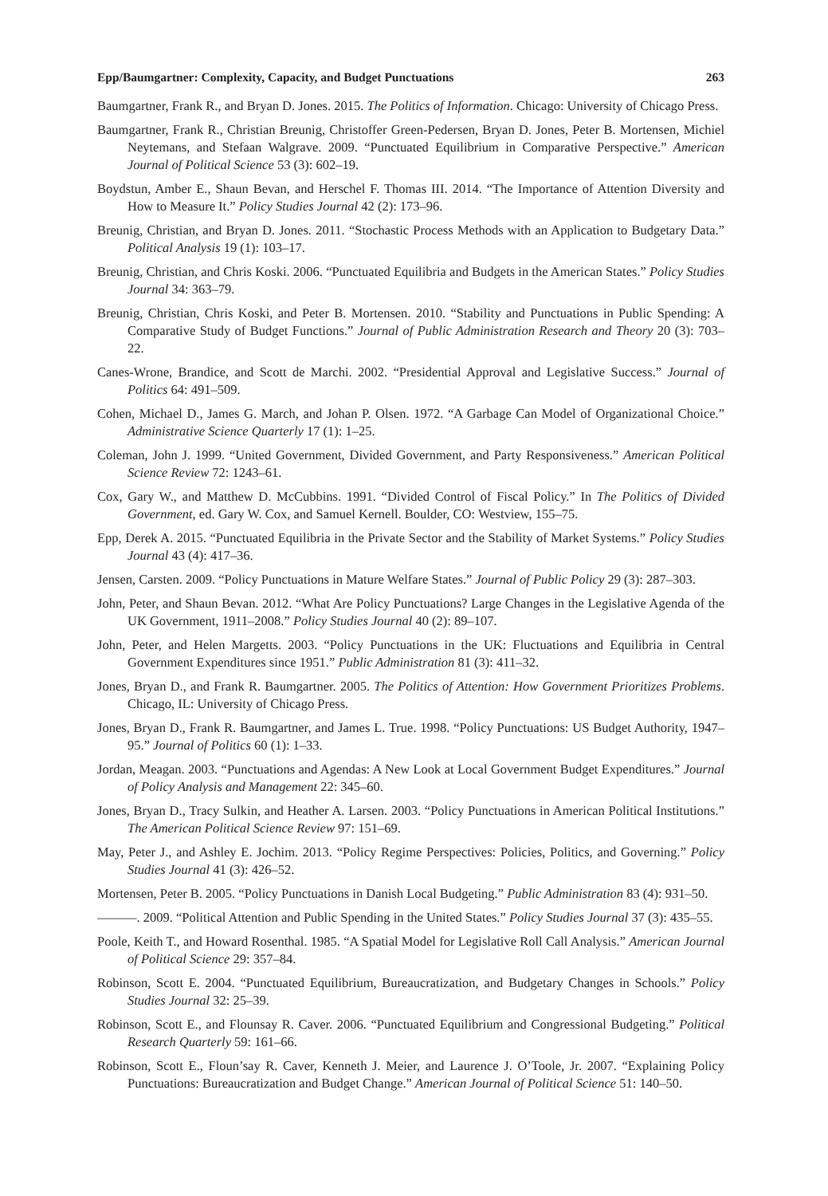Epp/Baumgartner: Complexity, Capacity, and Budget Punctuations 263
Baumgartner, Frank R., and Bryan D. Jones. 2015. The Politics of Information. Chicago: University of Chicago Press.
Baumgartner, Frank R., Christian Breunig, Christoffer Green-Pedersen, Bryan D. Jones, Peter B. Mortensen, Michiel Neytemans, and Stefaan Walgrave. 2009. “Punctuated Equilibrium in Comparative Perspective.” American Journal of Political Science 53 (3): 602–19.
Boydstun, Amber E., Shaun Bevan, and Herschel F. Thomas III. 2014. “The Importance of Attention Diversity and How to Measure It.” Policy Studies Journal 42 (2): 173–96.
Breunig, Christian, and Bryan D. Jones. 2011. “Stochastic Process Methods with an Application to Budgetary Data.” Political Analysis 19 (1): 103–17.
Breunig, Christian, and Chris Koski. 2006. “Punctuated Equilibria and Budgets in the American States.” Policy Studies Journal 34: 363–79.
Breunig, Christian, Chris Koski, and Peter B. Mortensen. 2010. “Stability and Punctuations in Public Spending: A Comparative Study of Budget Functions.” Journal of Public Administration Research and Theory 20 (3): 703–22.
Canes-Wrone, Brandice, and Scott de Marchi. 2002. “Presidential Approval and Legislative Success.” Journal of Politics 64: 491–509.
Cohen, Michael D., James G. March, and Johan P. Olsen. 1972. “A Garbage Can Model of Organizational Choice.” Administrative Science Quarterly 17 (1): 1–25.
Coleman, John J. 1999. “United Government, Divided Government, and Party Responsiveness.” American Political Science Review 72: 1243–61.
Cox, Gary W., and Matthew D. McCubbins. 1991. “Divided Control of Fiscal Policy.” In The Politics of Divided Government, ed. Gary W. Cox, and Samuel Kernell. Boulder, CO: Westview, 155–75.
Epp, Derek A. 2015. “Punctuated Equilibria in the Private Sector and the Stability of Market Systems.” Policy Studies Journal 43 (4): 417–36.
Jensen, Carsten. 2009. “Policy Punctuations in Mature Welfare States.” Journal of Public Policy 29 (3): 287–303.
John, Peter, and Shaun Bevan. 2012. “What Are Policy Punctuations? Large Changes in the Legislative Agenda of the UK Government, 1911–2008.” Policy Studies Journal 40 (2): 89–107.
John, Peter, and Helen Margetts. 2003. “Policy Punctuations in the UK: Fluctuations and Equilibria in Central Government Expenditures since 1951.” Public Administration 81 (3): 411–32.
Jones, Bryan D., and Frank R. Baumgartner. 2005. The Politics of Attention: How Government Prioritizes Problems. Chicago, IL: University of Chicago Press.
Jones, Bryan D., Frank R. Baumgartner, and James L. True. 1998. “Policy Punctuations: US Budget Authority, 1947–95.” Journal of Politics 60 (1): 1–33.
Jordan, Meagan. 2003. “Punctuations and Agendas: A New Look at Local Government Budget Expenditures.” Journal of Policy Analysis and Management 22: 345–60.
Jones, Bryan D., Tracy Sulkin, and Heather A. Larsen. 2003. “Policy Punctuations in American Political Institutions.” The American Political Science Review 97: 151–69.
May, Peter J., and Ashley E. Jochim. 2013. “Policy Regime Perspectives: Policies, Politics, and Governing.” Policy Studies Journal 41 (3): 426–52.
Mortensen, Peter B. 2005. “Policy Punctuations in Danish Local Budgeting.” Public Administration 83 (4): 931–50.
———. 2009. “Political Attention and Public Spending in the United States.” Policy Studies Journal 37 (3): 435–55.
Poole, Keith T., and Howard Rosenthal. 1985. “A Spatial Model for Legislative Roll Call Analysis.” American Journal of Political Science 29: 357–84.
Robinson, Scott E. 2004. “Punctuated Equilibrium, Bureaucratization, and Budgetary Changes in Schools.” Policy Studies Journal 32: 25–39.
Robinson, Scott E., and Flounsay R. Caver. 2006. “Punctuated Equilibrium and Congressional Budgeting.” Political Research Quarterly 59: 161–66.
Robinson, Scott E., Floun’say R. Caver, Kenneth J. Meier, and Laurence J. O’Toole, Jr. 2007. “Explaining Policy Punctuations: Bureaucratization and Budget Change.” American Journal of Political Science 51: 140–50.